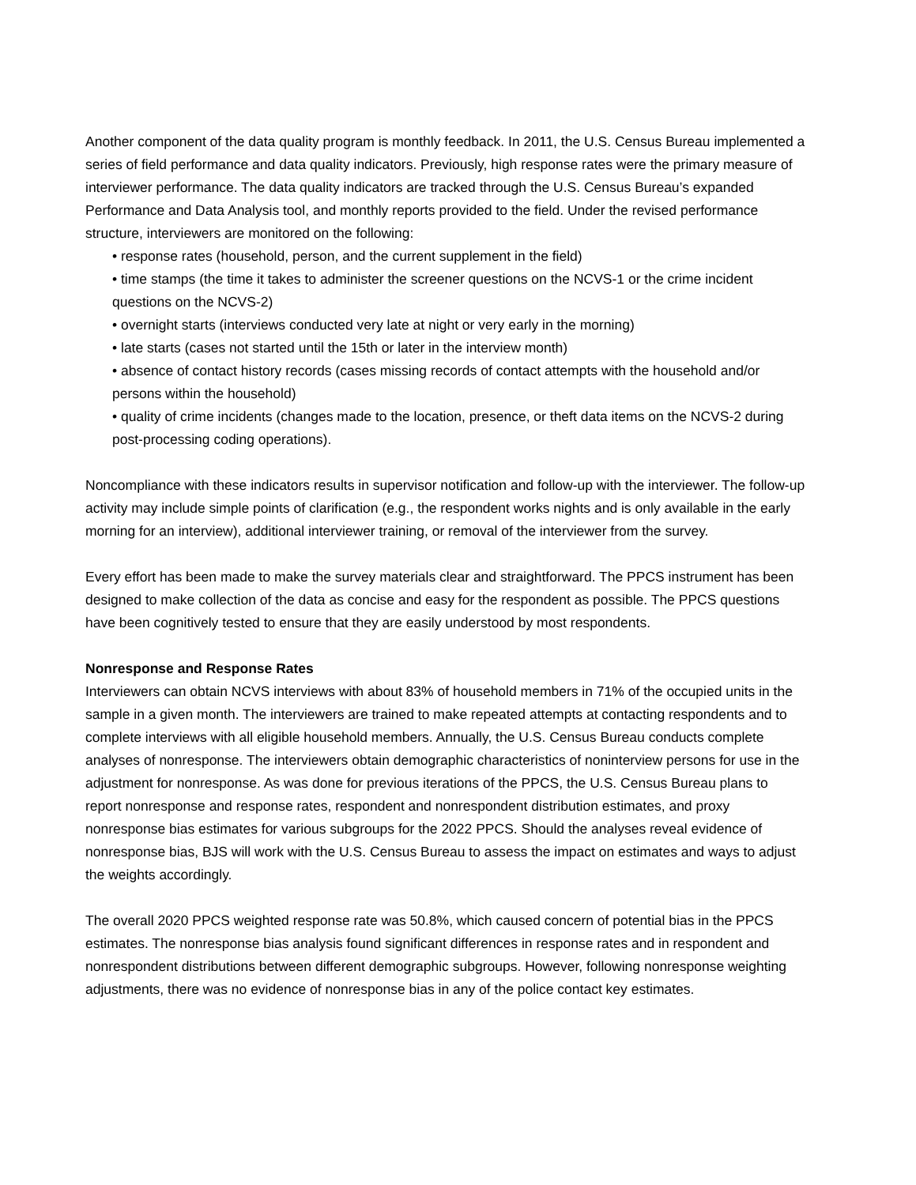Another component of the data quality program is monthly feedback. In 2011, the U.S. Census Bureau implemented a series of field performance and data quality indicators. Previously, high response rates were the primary measure of interviewer performance. The data quality indicators are tracked through the U.S. Census Bureau’s expanded Performance and Data Analysis tool, and monthly reports provided to the field. Under the revised performance structure, interviewers are monitored on the following:
• response rates (household, person, and the current supplement in the field)
• time stamps (the time it takes to administer the screener questions on the NCVS-1 or the crime incident questions on the NCVS-2)
• overnight starts (interviews conducted very late at night or very early in the morning)
• late starts (cases not started until the 15th or later in the interview month)
• absence of contact history records (cases missing records of contact attempts with the household and/or persons within the household)
• quality of crime incidents (changes made to the location, presence, or theft data items on the NCVS-2 during post-processing coding operations).
Noncompliance with these indicators results in supervisor notification and follow-up with the interviewer. The follow-up activity may include simple points of clarification (e.g., the respondent works nights and is only available in the early morning for an interview), additional interviewer training, or removal of the interviewer from the survey.
Every effort has been made to make the survey materials clear and straightforward. The PPCS instrument has been designed to make collection of the data as concise and easy for the respondent as possible. The PPCS questions have been cognitively tested to ensure that they are easily understood by most respondents.
Nonresponse and Response Rates
Interviewers can obtain NCVS interviews with about 83% of household members in 71% of the occupied units in the sample in a given month. The interviewers are trained to make repeated attempts at contacting respondents and to complete interviews with all eligible household members. Annually, the U.S. Census Bureau conducts complete analyses of nonresponse. The interviewers obtain demographic characteristics of noninterview persons for use in the adjustment for nonresponse. As was done for previous iterations of the PPCS, the U.S. Census Bureau plans to report nonresponse and response rates, respondent and nonrespondent distribution estimates, and proxy nonresponse bias estimates for various subgroups for the 2022 PPCS. Should the analyses reveal evidence of nonresponse bias, BJS will work with the U.S. Census Bureau to assess the impact on estimates and ways to adjust the weights accordingly.
The overall 2020 PPCS weighted response rate was 50.8%, which caused concern of potential bias in the PPCS estimates. The nonresponse bias analysis found significant differences in response rates and in respondent and nonrespondent distributions between different demographic subgroups. However, following nonresponse weighting adjustments, there was no evidence of nonresponse bias in any of the police contact key estimates.